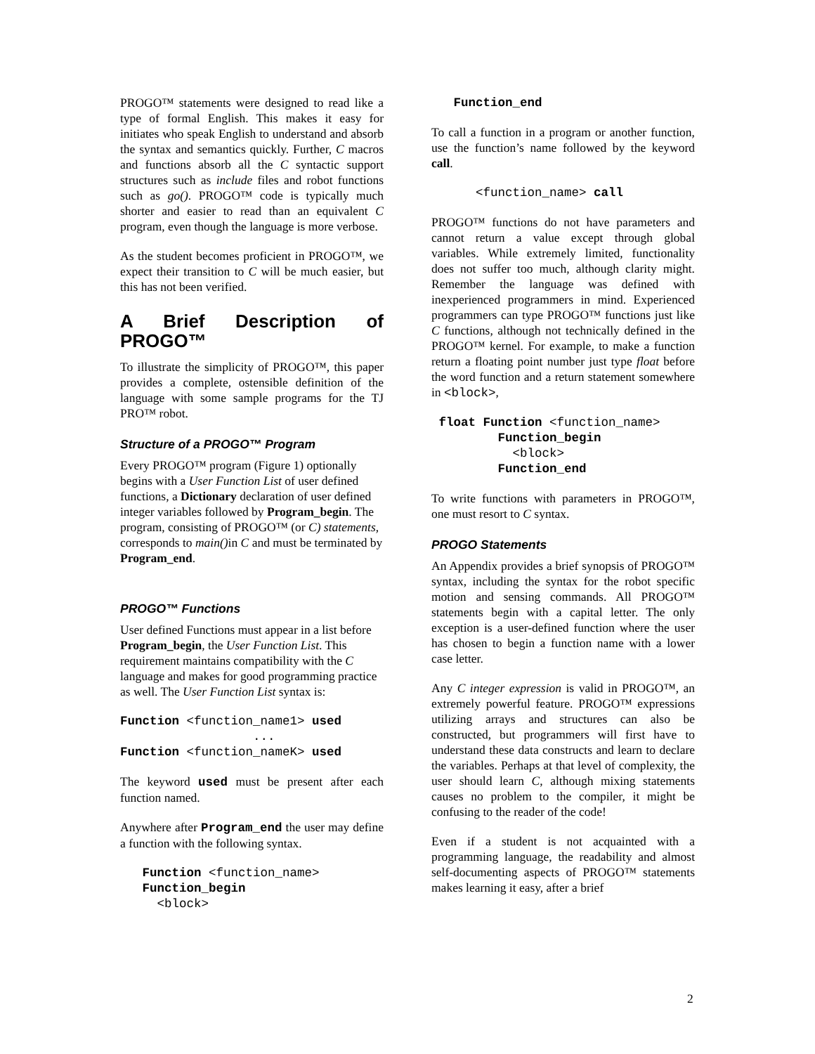PROGO™ statements were designed to read like a type of formal English. This makes it easy for initiates who speak English to understand and absorb the syntax and semantics quickly. Further, C macros and functions absorb all the C syntactic support structures such as include files and robot functions such as go(). PROGO™ code is typically much shorter and easier to read than an equivalent C program, even though the language is more verbose.
As the student becomes proficient in PROGO™, we expect their transition to C will be much easier, but this has not been verified.
A Brief Description of PROGO™
To illustrate the simplicity of PROGO™, this paper provides a complete, ostensible definition of the language with some sample programs for the TJ PRO™ robot.
Structure of a PROGO™ Program
Every PROGO™ program (Figure 1) optionally begins with a User Function List of user defined functions, a Dictionary declaration of user defined integer variables followed by Program_begin. The program, consisting of PROGO™ (or C) statements, corresponds to main() in C and must be terminated by Program_end.
PROGO™ Functions
User defined Functions must appear in a list before Program_begin, the User Function List. This requirement maintains compatibility with the C language and makes for good programming practice as well. The User Function List syntax is:
Function <function_name1> used
                  ...
Function <function_nameK> used
The keyword used must be present after each function named.
Anywhere after Program_end the user may define a function with the following syntax.
   Function <function_name>
   Function_begin
     <block>
   Function_end
To call a function in a program or another function, use the function’s name followed by the keyword call.
      <function_name> call
PROGO™ functions do not have parameters and cannot return a value except through global variables. While extremely limited, functionality does not suffer too much, although clarity might. Remember the language was defined with inexperienced programmers in mind. Experienced programmers can type PROGO™ functions just like C functions, although not technically defined in the PROGO™ kernel. For example, to make a function return a floating point number just type float before the word function and a return statement somewhere in <block>,
 float Function <function_name>
         Function_begin
           <block>
         Function_end
To write functions with parameters in PROGO™, one must resort to C syntax.
PROGO Statements
An Appendix provides a brief synopsis of PROGO™ syntax, including the syntax for the robot specific motion and sensing commands. All PROGO™ statements begin with a capital letter. The only exception is a user-defined function where the user has chosen to begin a function name with a lower case letter.
Any C integer expression is valid in PROGO™, an extremely powerful feature. PROGO™ expressions utilizing arrays and structures can also be constructed, but programmers will first have to understand these data constructs and learn to declare the variables. Perhaps at that level of complexity, the user should learn C, although mixing statements causes no problem to the compiler, it might be confusing to the reader of the code!
Even if a student is not acquainted with a programming language, the readability and almost self-documenting aspects of PROGO™ statements makes learning it easy, after a brief
2